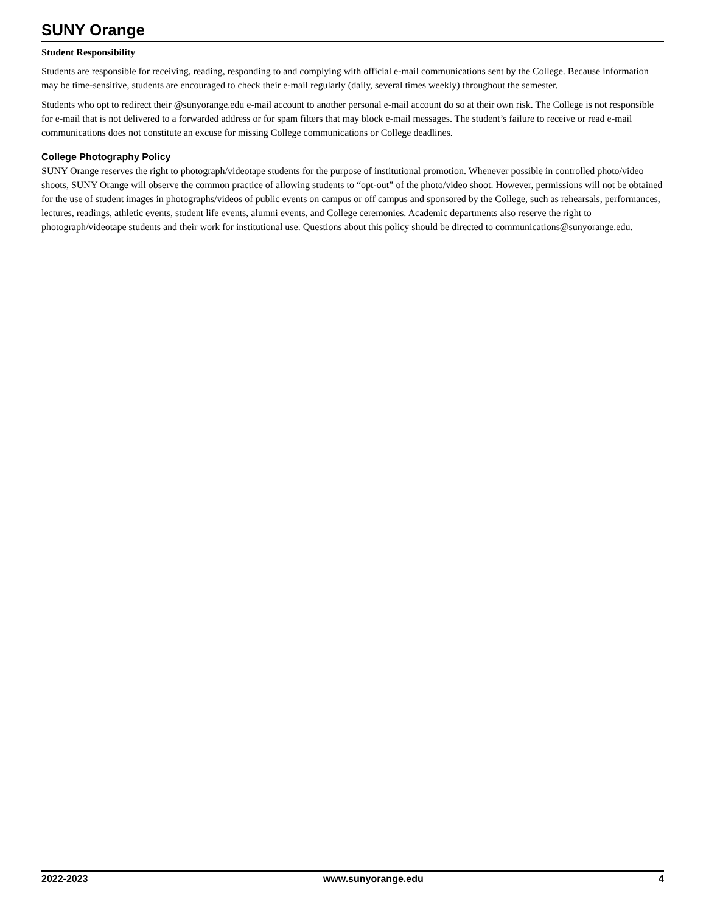SUNY Orange
Student Responsibility
Students are responsible for receiving, reading, responding to and complying with official e-mail communications sent by the College. Because information may be time-sensitive, students are encouraged to check their e-mail regularly (daily, several times weekly) throughout the semester.
Students who opt to redirect their @sunyorange.edu e-mail account to another personal e-mail account do so at their own risk. The College is not responsible for e-mail that is not delivered to a forwarded address or for spam filters that may block e-mail messages. The student’s failure to receive or read e-mail communications does not constitute an excuse for missing College communications or College deadlines.
College Photography Policy
SUNY Orange reserves the right to photograph/videotape students for the purpose of institutional promotion. Whenever possible in controlled photo/video shoots, SUNY Orange will observe the common practice of allowing students to “opt-out” of the photo/video shoot. However, permissions will not be obtained for the use of student images in photographs/videos of public events on campus or off campus and sponsored by the College, such as rehearsals, performances, lectures, readings, athletic events, student life events, alumni events, and College ceremonies. Academic departments also reserve the right to photograph/videotape students and their work for institutional use. Questions about this policy should be directed to communications@sunyorange.edu.
2022-2023 www.sunyorange.edu 4